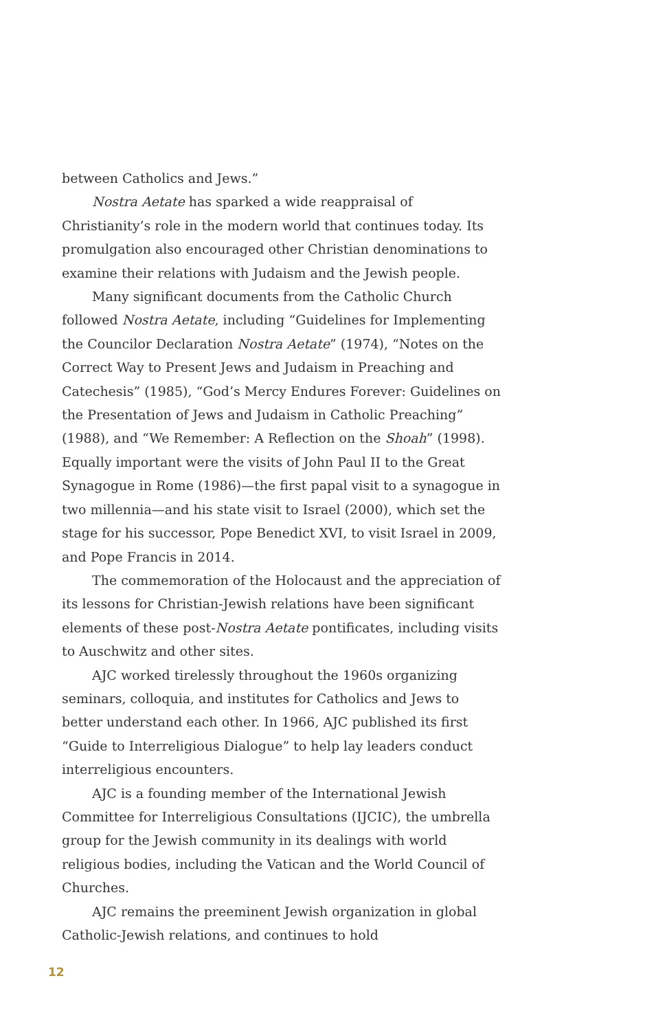between Catholics and Jews.”
Nostra Aetate has sparked a wide reappraisal of Christianity’s role in the modern world that continues today. Its promulgation also encouraged other Christian denominations to examine their relations with Judaism and the Jewish people.
Many significant documents from the Catholic Church followed Nostra Aetate, including “Guidelines for Implementing the Councilor Declaration Nostra Aetate” (1974), “Notes on the Correct Way to Present Jews and Judaism in Preaching and Catechesis” (1985), “God’s Mercy Endures Forever: Guidelines on the Presentation of Jews and Judaism in Catholic Preaching” (1988), and “We Remember: A Reflection on the Shoah” (1998). Equally important were the visits of John Paul II to the Great Synagogue in Rome (1986)—the first papal visit to a synagogue in two millennia—and his state visit to Israel (2000), which set the stage for his successor, Pope Benedict XVI, to visit Israel in 2009, and Pope Francis in 2014.
The commemoration of the Holocaust and the appreciation of its lessons for Christian-Jewish relations have been significant elements of these post-Nostra Aetate pontificates, including visits to Auschwitz and other sites.
AJC worked tirelessly throughout the 1960s organizing seminars, colloquia, and institutes for Catholics and Jews to better understand each other. In 1966, AJC published its first “Guide to Interreligious Dialogue” to help lay leaders conduct interreligious encounters.
AJC is a founding member of the International Jewish Committee for Interreligious Consultations (IJCIC), the umbrella group for the Jewish community in its dealings with world religious bodies, including the Vatican and the World Council of Churches.
AJC remains the preeminent Jewish organization in global Catholic-Jewish relations, and continues to hold
12